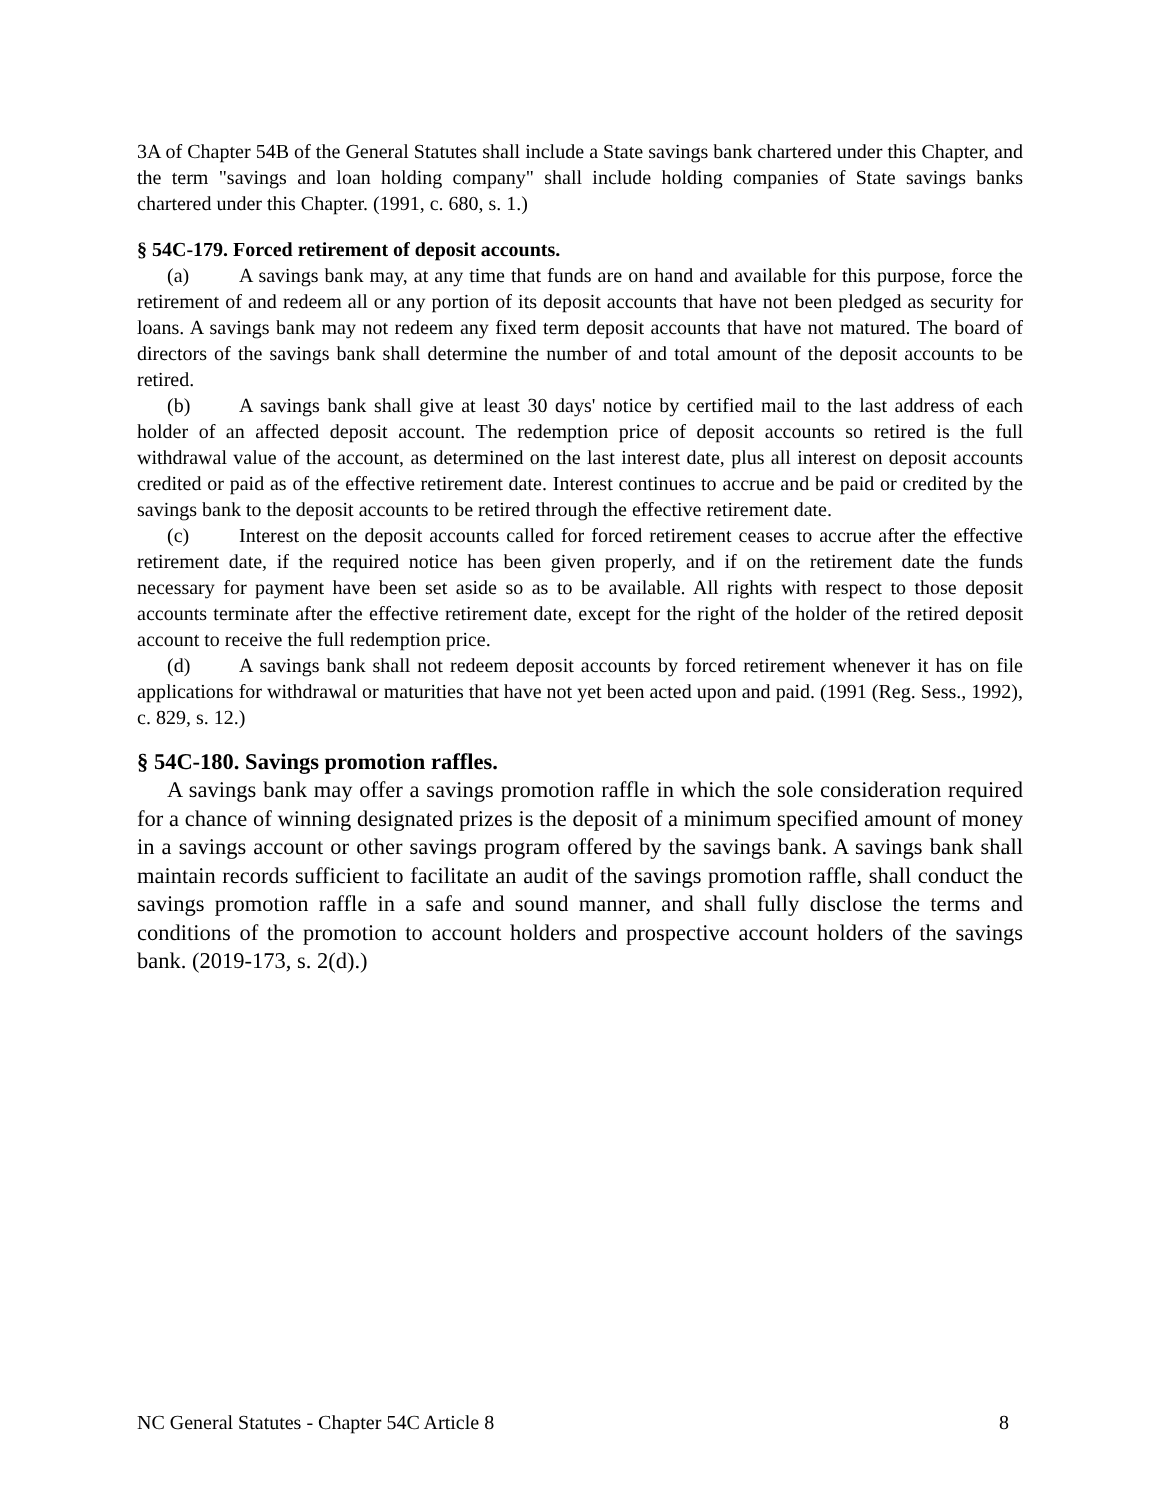3A of Chapter 54B of the General Statutes shall include a State savings bank chartered under this Chapter, and the term "savings and loan holding company" shall include holding companies of State savings banks chartered under this Chapter. (1991, c. 680, s. 1.)
§ 54C-179. Forced retirement of deposit accounts.
(a) A savings bank may, at any time that funds are on hand and available for this purpose, force the retirement of and redeem all or any portion of its deposit accounts that have not been pledged as security for loans. A savings bank may not redeem any fixed term deposit accounts that have not matured. The board of directors of the savings bank shall determine the number of and total amount of the deposit accounts to be retired.
(b) A savings bank shall give at least 30 days' notice by certified mail to the last address of each holder of an affected deposit account. The redemption price of deposit accounts so retired is the full withdrawal value of the account, as determined on the last interest date, plus all interest on deposit accounts credited or paid as of the effective retirement date. Interest continues to accrue and be paid or credited by the savings bank to the deposit accounts to be retired through the effective retirement date.
(c) Interest on the deposit accounts called for forced retirement ceases to accrue after the effective retirement date, if the required notice has been given properly, and if on the retirement date the funds necessary for payment have been set aside so as to be available. All rights with respect to those deposit accounts terminate after the effective retirement date, except for the right of the holder of the retired deposit account to receive the full redemption price.
(d) A savings bank shall not redeem deposit accounts by forced retirement whenever it has on file applications for withdrawal or maturities that have not yet been acted upon and paid. (1991 (Reg. Sess., 1992), c. 829, s. 12.)
§ 54C-180. Savings promotion raffles.
A savings bank may offer a savings promotion raffle in which the sole consideration required for a chance of winning designated prizes is the deposit of a minimum specified amount of money in a savings account or other savings program offered by the savings bank. A savings bank shall maintain records sufficient to facilitate an audit of the savings promotion raffle, shall conduct the savings promotion raffle in a safe and sound manner, and shall fully disclose the terms and conditions of the promotion to account holders and prospective account holders of the savings bank. (2019-173, s. 2(d).)
NC General Statutes - Chapter 54C Article 8 8